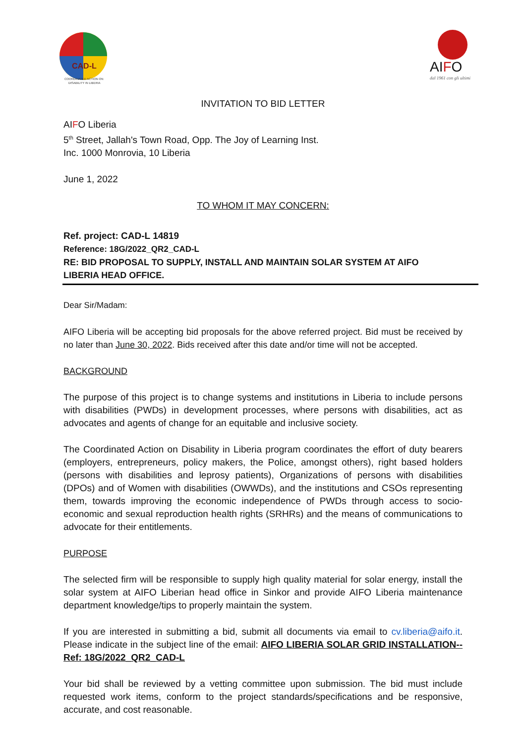CAD-L
COORDINATED ACTION ON
DISABILITY IN LIBERIA
AIFO
dal 1961 con gli ultimi
INVITATION TO BID LETTER
AIFO Liberia
5<sup>th</sup> Street, Jallah's Town Road, Opp. The Joy of Learning Inst.
Inc. 1000 Monrovia, 10 Liberia
June 1, 2022
TO WHOM IT MAY CONCERN:
Ref. project: CAD-L 14819
Reference: 18G/2022_QR2_CAD-L
RE: BID PROPOSAL TO SUPPLY, INSTALL AND MAINTAIN SOLAR SYSTEM AT AIFO
LIBERIA HEAD OFFICE.
Dear Sir/Madam:
AIFO Liberia will be accepting bid proposals for the above referred project. Bid must be received by no later than June 30, 2022. Bids received after this date and/or time will not be accepted.
BACKGROUND
The purpose of this project is to change systems and institutions in Liberia to include persons with disabilities (PWDs) in development processes, where persons with disabilities, act as advocates and agents of change for an equitable and inclusive society.
The Coordinated Action on Disability in Liberia program coordinates the effort of duty bearers (employers, entrepreneurs, policy makers, the Police, amongst others), right based holders (persons with disabilities and leprosy patients), Organizations of persons with disabilities (DPOs) and of Women with disabilities (OWWDs), and the institutions and CSOs representing them, towards improving the economic independence of PWDs through access to socio-economic and sexual reproduction health rights (SRHRs) and the means of communications to advocate for their entitlements.
PURPOSE
The selected firm will be responsible to supply high quality material for solar energy, install the solar system at AIFO Liberian head office in Sinkor and provide AIFO Liberia maintenance department knowledge/tips to properly maintain the system.
If you are interested in submitting a bid, submit all documents via email to cv.liberia@aifo.it. Please indicate in the subject line of the email: AIFO LIBERIA SOLAR GRID INSTALLATION--Ref: 18G/2022_QR2_CAD-L
Your bid shall be reviewed by a vetting committee upon submission. The bid must include requested work items, conform to the project standards/specifications and be responsive, accurate, and cost reasonable.